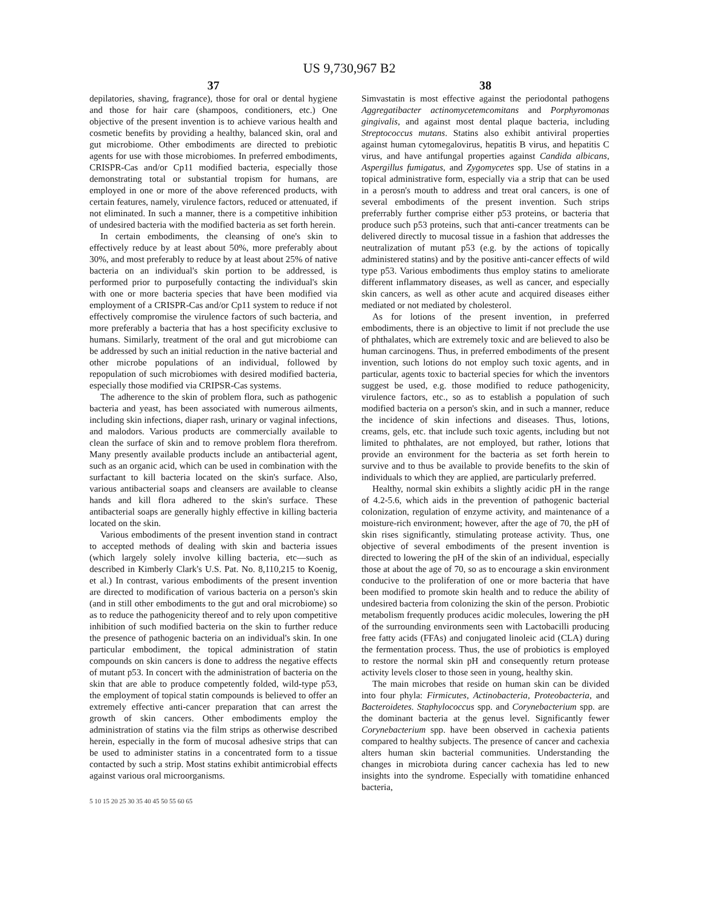US 9,730,967 B2
37
depilatories, shaving, fragrance), those for oral or dental hygiene and those for hair care (shampoos, conditioners, etc.) One objective of the present invention is to achieve various health and cosmetic benefits by providing a healthy, balanced skin, oral and gut microbiome. Other embodiments are directed to prebiotic agents for use with those microbiomes. In preferred embodiments, CRISPR-Cas and/or Cp11 modified bacteria, especially those demonstrating total or substantial tropism for humans, are employed in one or more of the above referenced products, with certain features, namely, virulence factors, reduced or attenuated, if not eliminated. In such a manner, there is a competitive inhibition of undesired bacteria with the modified bacteria as set forth herein.
In certain embodiments, the cleansing of one's skin to effectively reduce by at least about 50%, more preferably about 30%, and most preferably to reduce by at least about 25% of native bacteria on an individual's skin portion to be addressed, is performed prior to purposefully contacting the individual's skin with one or more bacteria species that have been modified via employment of a CRISPR-Cas and/or Cp11 system to reduce if not effectively compromise the virulence factors of such bacteria, and more preferably a bacteria that has a host specificity exclusive to humans. Similarly, treatment of the oral and gut microbiome can be addressed by such an initial reduction in the native bacterial and other microbe populations of an individual, followed by repopulation of such microbiomes with desired modified bacteria, especially those modified via CRIPSR-Cas systems.
The adherence to the skin of problem flora, such as pathogenic bacteria and yeast, has been associated with numerous ailments, including skin infections, diaper rash, urinary or vaginal infections, and malodors. Various products are commercially available to clean the surface of skin and to remove problem flora therefrom. Many presently available products include an antibacterial agent, such as an organic acid, which can be used in combination with the surfactant to kill bacteria located on the skin's surface. Also, various antibacterial soaps and cleansers are available to cleanse hands and kill flora adhered to the skin's surface. These antibacterial soaps are generally highly effective in killing bacteria located on the skin.
Various embodiments of the present invention stand in contract to accepted methods of dealing with skin and bacteria issues (which largely solely involve killing bacteria, etc—such as described in Kimberly Clark's U.S. Pat. No. 8,110,215 to Koenig, et al.) In contrast, various embodiments of the present invention are directed to modification of various bacteria on a person's skin (and in still other embodiments to the gut and oral microbiome) so as to reduce the pathogenicity thereof and to rely upon competitive inhibition of such modified bacteria on the skin to further reduce the presence of pathogenic bacteria on an individual's skin. In one particular embodiment, the topical administration of statin compounds on skin cancers is done to address the negative effects of mutant p53. In concert with the administration of bacteria on the skin that are able to produce competently folded, wild-type p53, the employment of topical statin compounds is believed to offer an extremely effective anti-cancer preparation that can arrest the growth of skin cancers. Other embodiments employ the administration of statins via the film strips as otherwise described herein, especially in the form of mucosal adhesive strips that can be used to administer statins in a concentrated form to a tissue contacted by such a strip. Most statins exhibit antimicrobial effects against various oral microorganisms.
38
Simvastatin is most effective against the periodontal pathogens Aggregatibacter actinomycetemcomitans and Porphyromonas gingivalis, and against most dental plaque bacteria, including Streptococcus mutans. Statins also exhibit antiviral properties against human cytomegalovirus, hepatitis B virus, and hepatitis C virus, and have antifungal properties against Candida albicans, Aspergillus fumigatus, and Zygomycetes spp. Use of statins in a topical administrative form, especially via a strip that can be used in a perosn's mouth to address and treat oral cancers, is one of several embodiments of the present invention. Such strips preferrably further comprise either p53 proteins, or bacteria that produce such p53 proteins, such that anti-cancer treatments can be delivered directly to mucosal tissue in a fashion that addresses the neutralization of mutant p53 (e.g. by the actions of topically administered statins) and by the positive anti-cancer effects of wild type p53. Various embodiments thus employ statins to ameliorate different inflammatory diseases, as well as cancer, and especially skin cancers, as well as other acute and acquired diseases either mediated or not mediated by cholesterol.
As for lotions of the present invention, in preferred embodiments, there is an objective to limit if not preclude the use of phthalates, which are extremely toxic and are believed to also be human carcinogens. Thus, in preferred embodiments of the present invention, such lotions do not employ such toxic agents, and in particular, agents toxic to bacterial species for which the inventors suggest be used, e.g. those modified to reduce pathogenicity, virulence factors, etc., so as to establish a population of such modified bacteria on a person's skin, and in such a manner, reduce the incidence of skin infections and diseases. Thus, lotions, creams, gels, etc. that include such toxic agents, including but not limited to phthalates, are not employed, but rather, lotions that provide an environment for the bacteria as set forth herein to survive and to thus be available to provide benefits to the skin of individuals to which they are applied, are particularly preferred.
Healthy, normal skin exhibits a slightly acidic pH in the range of 4.2-5.6, which aids in the prevention of pathogenic bacterial colonization, regulation of enzyme activity, and maintenance of a moisture-rich environment; however, after the age of 70, the pH of skin rises significantly, stimulating protease activity. Thus, one objective of several embodiments of the present invention is directed to lowering the pH of the skin of an individual, especially those at about the age of 70, so as to encourage a skin environment conducive to the proliferation of one or more bacteria that have been modified to promote skin health and to reduce the ability of undesired bacteria from colonizing the skin of the person. Probiotic metabolism frequently produces acidic molecules, lowering the pH of the surrounding environments seen with Lactobacilli producing free fatty acids (FFAs) and conjugated linoleic acid (CLA) during the fermentation process. Thus, the use of probiotics is employed to restore the normal skin pH and consequently return protease activity levels closer to those seen in young, healthy skin.
The main microbes that reside on human skin can be divided into four phyla: Firmicutes, Actinobacteria, Proteobacteria, and Bacteroidetes. Staphylococcus spp. and Corynebacterium spp. are the dominant bacteria at the genus level. Significantly fewer Corynebacterium spp. have been observed in cachexia patients compared to healthy subjects. The presence of cancer and cachexia alters human skin bacterial communities. Understanding the changes in microbiota during cancer cachexia has led to new insights into the syndrome. Especially with tomatidine enhanced bacteria,
5 10 15 20 25 30 35 40 45 50 55 60 65